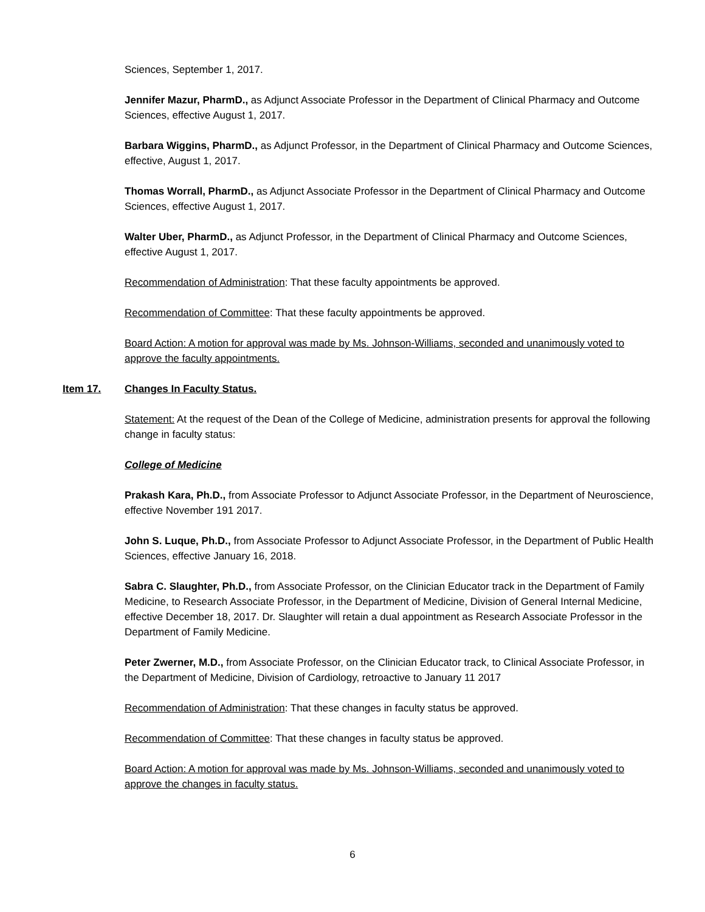Sciences, September 1, 2017.
Jennifer Mazur, PharmD., as Adjunct Associate Professor in the Department of Clinical Pharmacy and Outcome Sciences, effective August 1, 2017.
Barbara Wiggins, PharmD., as Adjunct Professor, in the Department of Clinical Pharmacy and Outcome Sciences, effective, August 1, 2017.
Thomas Worrall, PharmD., as Adjunct Associate Professor in the Department of Clinical Pharmacy and Outcome Sciences, effective August 1, 2017.
Walter Uber, PharmD., as Adjunct Professor, in the Department of Clinical Pharmacy and Outcome Sciences, effective August 1, 2017.
Recommendation of Administration: That these faculty appointments be approved.
Recommendation of Committee: That these faculty appointments be approved.
Board Action: A motion for approval was made by Ms. Johnson-Williams, seconded and unanimously voted to approve the faculty appointments.
Item 17. Changes In Faculty Status.
Statement: At the request of the Dean of the College of Medicine, administration presents for approval the following change in faculty status:
College of Medicine
Prakash Kara, Ph.D., from Associate Professor to Adjunct Associate Professor, in the Department of Neuroscience, effective November 191 2017.
John S. Luque, Ph.D., from Associate Professor to Adjunct Associate Professor, in the Department of Public Health Sciences, effective January 16, 2018.
Sabra C. Slaughter, Ph.D., from Associate Professor, on the Clinician Educator track in the Department of Family Medicine, to Research Associate Professor, in the Department of Medicine, Division of General Internal Medicine, effective December 18, 2017. Dr. Slaughter will retain a dual appointment as Research Associate Professor in the Department of Family Medicine.
Peter Zwerner, M.D., from Associate Professor, on the Clinician Educator track, to Clinical Associate Professor, in the Department of Medicine, Division of Cardiology, retroactive to January 11 2017
Recommendation of Administration: That these changes in faculty status be approved.
Recommendation of Committee: That these changes in faculty status be approved.
Board Action: A motion for approval was made by Ms. Johnson-Williams, seconded and unanimously voted to approve the changes in faculty status.
6